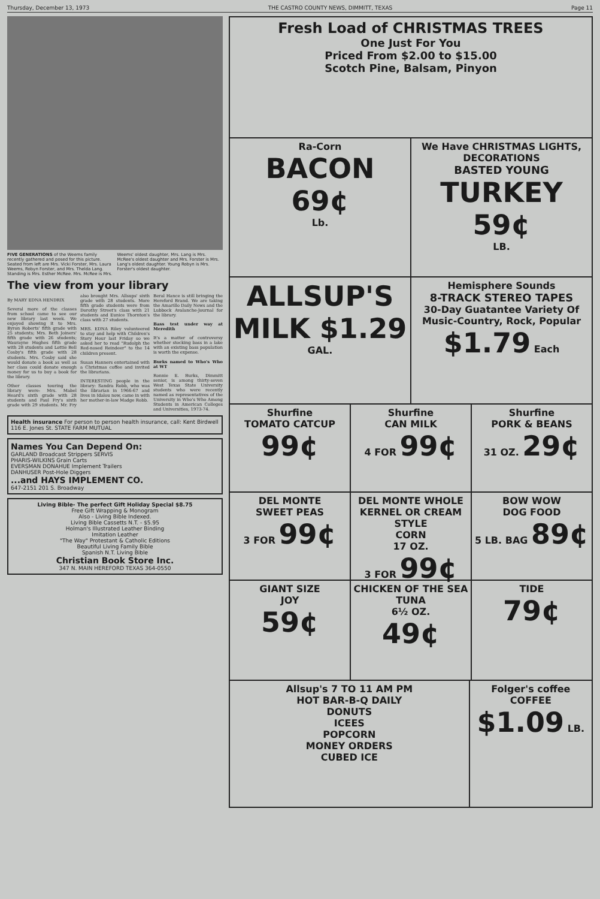Thursday, December 13, 1973 THE CASTRO COUNTY NEWS, DIMMITT, TEXAS Page 11
FIVE GENERATIONS of the Weems family recently gathered and posed for this picture. Seated from left are Mrs. Vicki Forster, Mrs. Laura Weems, Robyn Forster, and Mrs. Thelda Lang. Standing is Mrs. Esther McRee. Mrs. McRee is Mrs. Weems' oldest daughter, Mrs. Lang is Mrs. McRee's oldest daughter and Mrs. Forster is Mrs. Lang's oldest daughter. Young Robyn is Mrs. Forster's oldest daughter.
The view from your library
By MARY EDNA HENDRIX
Several more of the classes from school came to see our new library last week. We enjoyed showing it to Mrs. Byron Roberts' fifth grade with 25 students; Mrs. Beth Joiners' fifth grade with 26 students; Waurayne Hughes fifth grade with 28 students and Lottie Bell Cosby's fifth grade with 28 students. Mrs. Cosby said she would donate a book as well as her class could donate enough money for us to buy a book for the library.
Other classes touring the library were: Mrs. Mabel Heard's sixth grade with 28 students and Paul Fry's sixth grade with 29 students. Mr. Fry also brought Mrs. Allsups' sixth grade with 28 students. More fifth grade students were from Dorothy Street's class with 21 students and Eunice Thornton's class with 27 students.
MRS. EDNA Riley volunteered to stay and help with Children's Story Hour last Friday so we asked her to read "Rudolph the Red-nosed Reindeer" to the 14 children present.
Susan Hanners entertained with a Christmas coffee and invited the librarians.
INTERESTING people in the library: Sandra Robb, who was the librarian in 1966-67 and lives in Idalou now, came in with her mother-in-law Madge Robb.
Beral Hance is still bringing the Hereford Brand. We are taking the Amarillo Daily News and the Lubbock Avalanche-Journal for the library.
Bass test under way at Meredith
It's a matter of controversy whether stocking bass in a lake with an existing bass population is worth the expense.
Burks named to Who's Who at WT
Ronnie E. Burks, Dimmitt senior, is among thirty-seven West Texas State University students who were recently named as representatives of the University in Who's Who Among Students in American Colleges and Universities, 1973-74.
Health insurance For person to person health insurance, call: Kent Birdwell 116 E. Jones St. STATE FARM MUTUAL
Names You Can Depend On:
GARLAND Broadcast Strippers SERVIS
PHARIS-WILKINS Grain Carts
EVERSMAN DONAHUE Implement Trailers
DANHUSER Post-Hole Diggers
...and HAYS IMPLEMENT CO.
647-2151 201 S. Broadway
Living Bible- The perfect Gift Holiday Special $8.75
Free Gift Wrapping & Monogram
Also - Living Bible Indexed.
Living Bible Cassetts N.T. - $5.95
Holman's Illustrated Leather Binding
Imitation Leather
"The Way" Protestant & Catholic Editions
Beautiful Living Family Bible
Spanish N.T. Living Bible
Christian Book Store Inc.
347 N. MAIN HEREFORD TEXAS 364-0550
Fresh Load of CHRISTMAS TREES
One Just For You
Priced From $2.00 to $15.00
Scotch Pine, Balsam, Pinyon
Ra-Corn
BACON 69¢
Lb.
We Have CHRISTMAS LIGHTS, DECORATIONS
BASTED YOUNG
TURKEY 59¢
LB.
ALLSUP'S MILK $1.29
GAL.
Hemisphere Sounds
8-TRACK STEREO TAPES
30-Day Guatantee Variety Of Music-Country, Rock, Popular
$1.79 Each
Shurfine
TOMATO CATCUP
99¢
Shurfine
CAN MILK
4 FOR 99¢
Shurfine
PORK & BEANS
31 OZ. 29¢
DEL MONTE
SWEET PEAS
3 FOR 99¢
DEL MONTE WHOLE KERNEL OR CREAM STYLE
CORN
17 OZ.
3 FOR 99¢
BOW WOW
DOG FOOD
5 LB. BAG 89¢
GIANT SIZE
JOY
59¢
CHICKEN OF THE SEA
TUNA
6½ OZ.
49¢
TIDE
79¢
Allsup's 7 TO 11 AM PM
HOT BAR-B-Q DAILY
DONUTS
ICEES
POPCORN
MONEY ORDERS
CUBED ICE
Folger's coffee
COFFEE
$1.09 LB.